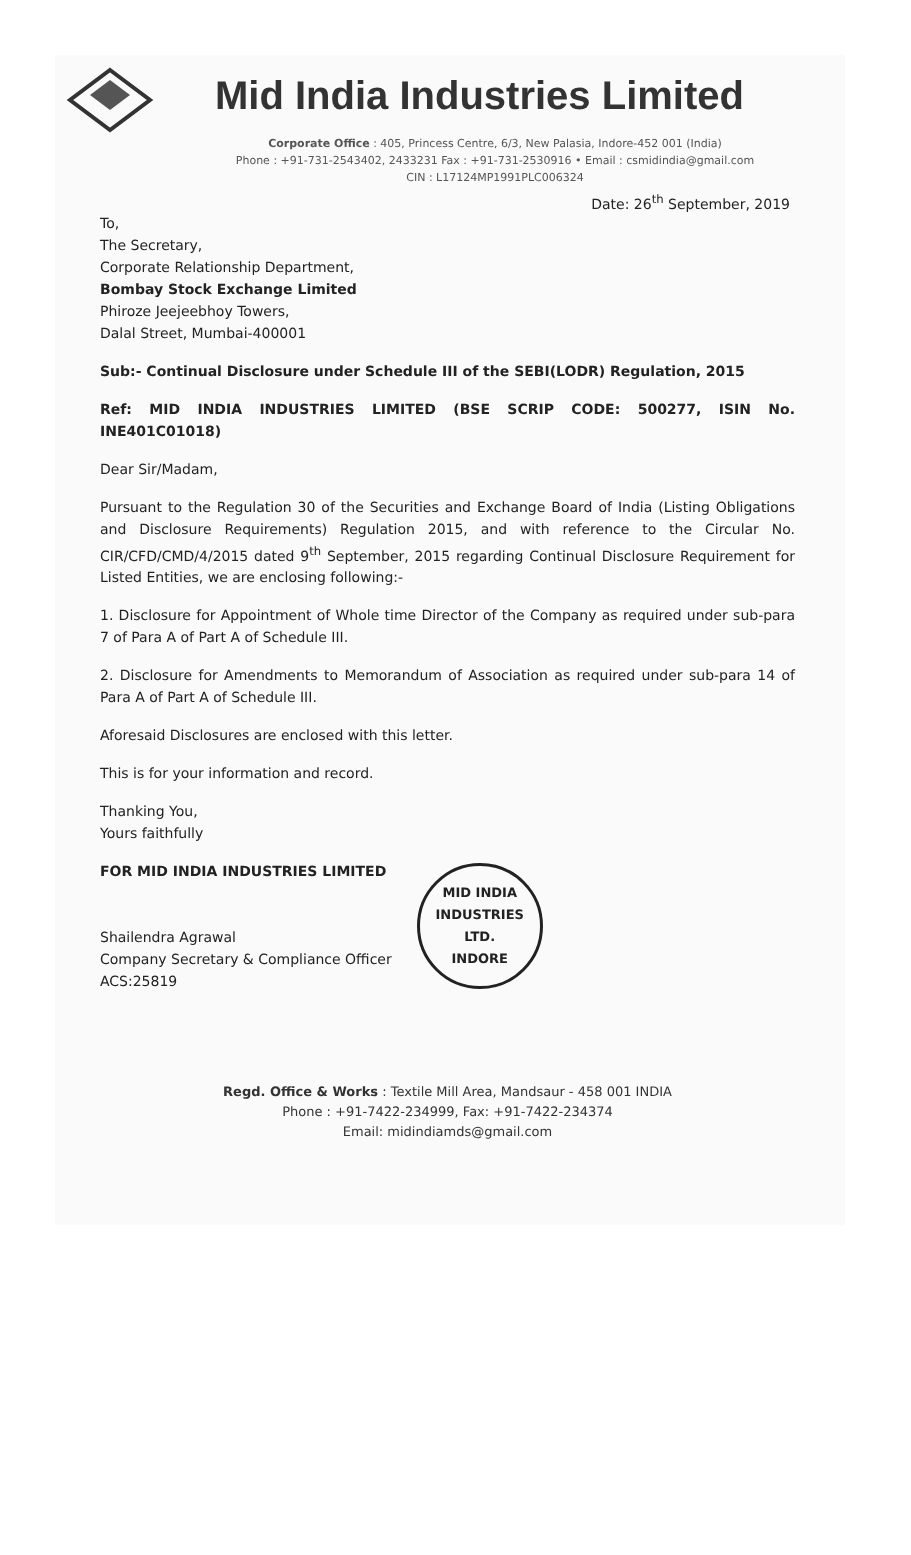Mid India Industries Limited
Corporate Office : 405, Princess Centre, 6/3, New Palasia, Indore-452 001 (India)
Phone : +91-731-2543402, 2433231 Fax : +91-731-2530916 • Email : csmidindia@gmail.com
CIN : L17124MP1991PLC006324
Date: 26<sup>th</sup> September, 2019
To,
The Secretary,
Corporate Relationship Department,
Bombay Stock Exchange Limited
Phiroze Jeejeebhoy Towers,
Dalal Street, Mumbai-400001
Sub:- Continual Disclosure under Schedule III of the SEBI(LODR) Regulation, 2015
Ref: MID INDIA INDUSTRIES LIMITED (BSE SCRIP CODE: 500277, ISIN No. INE401C01018)
Dear Sir/Madam,
Pursuant to the Regulation 30 of the Securities and Exchange Board of India (Listing Obligations and Disclosure Requirements) Regulation 2015, and with reference to the Circular No. CIR/CFD/CMD/4/2015 dated 9<sup>th</sup> September, 2015 regarding Continual Disclosure Requirement for Listed Entities, we are enclosing following:-
1. Disclosure for Appointment of Whole time Director of the Company as required under sub-para 7 of Para A of Part A of Schedule III.
2. Disclosure for Amendments to Memorandum of Association as required under sub-para 14 of Para A of Part A of Schedule III.
Aforesaid Disclosures are enclosed with this letter.
This is for your information and record.
Thanking You,
Yours faithfully
FOR MID INDIA INDUSTRIES LIMITED
Shailendra Agrawal
Company Secretary & Compliance Officer
ACS:25819
MID INDIA INDUSTRIES LTD.
INDORE
Regd. Office & Works : Textile Mill Area, Mandsaur - 458 001 INDIA
Phone : +91-7422-234999, Fax: +91-7422-234374
Email: midindiamds@gmail.com